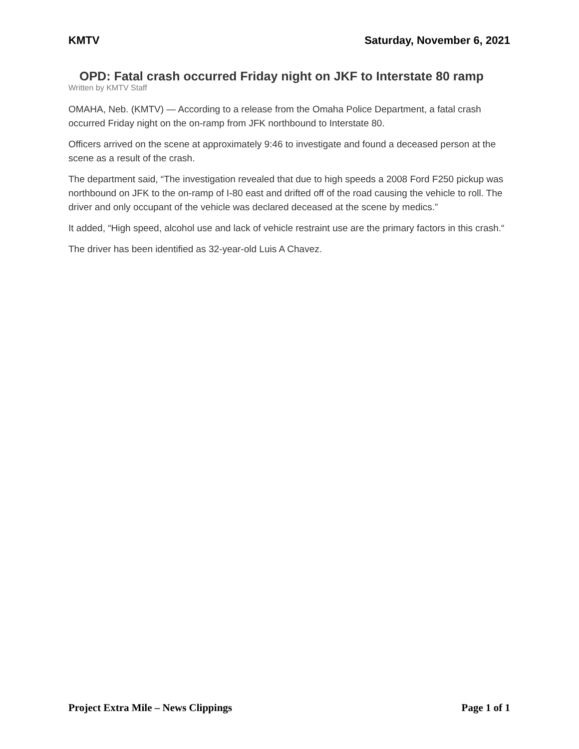KMTV Saturday, November 6, 2021
OPD: Fatal crash occurred Friday night on JKF to Interstate 80 ramp
Written by KMTV Staff
OMAHA, Neb. (KMTV) — According to a release from the Omaha Police Department, a fatal crash occurred Friday night on the on-ramp from JFK northbound to Interstate 80.
Officers arrived on the scene at approximately 9:46 to investigate and found a deceased person at the scene as a result of the crash.
The department said, “The investigation revealed that due to high speeds a 2008 Ford F250 pickup was northbound on JFK to the on-ramp of I-80 east and drifted off of the road causing the vehicle to roll. The driver and only occupant of the vehicle was declared deceased at the scene by medics.”
It added, “High speed, alcohol use and lack of vehicle restraint use are the primary factors in this crash.“
The driver has been identified as 32-year-old Luis A Chavez.
Project Extra Mile – News Clippings Page 1 of 1